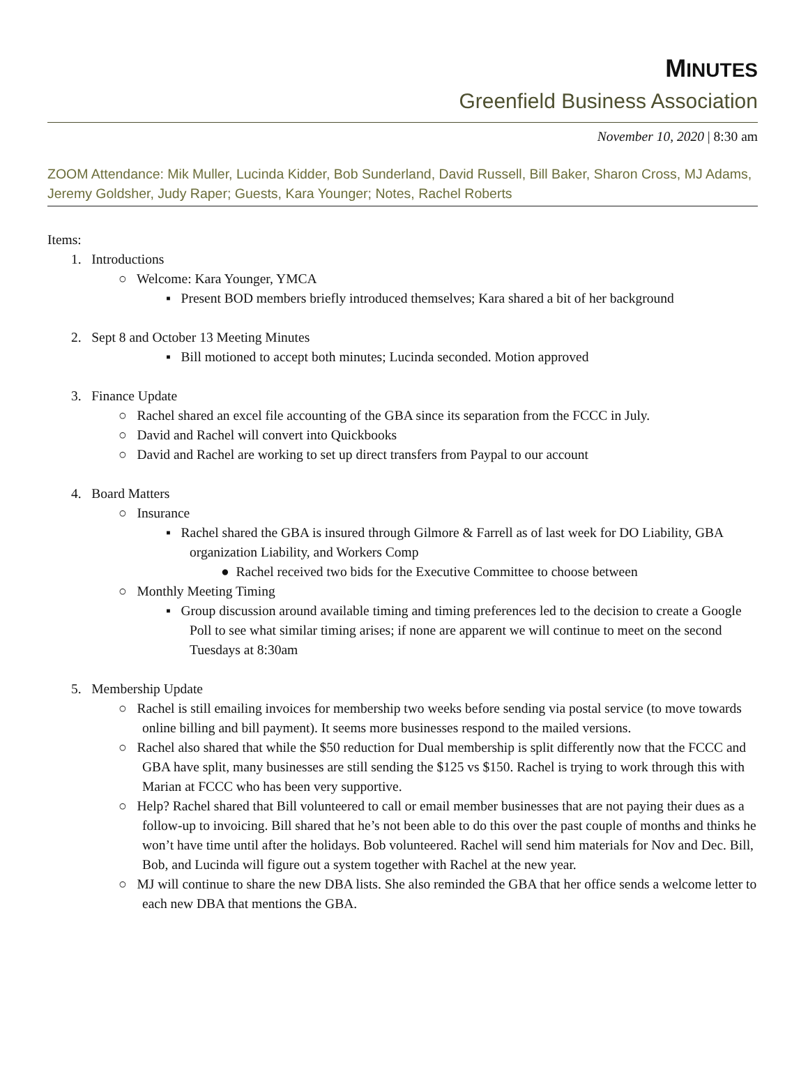MINUTES
Greenfield Business Association
November 10, 2020 | 8:30 am
ZOOM Attendance: Mik Muller, Lucinda Kidder, Bob Sunderland, David Russell, Bill Baker, Sharon Cross, MJ Adams, Jeremy Goldsher, Judy Raper; Guests, Kara Younger; Notes, Rachel Roberts
Items:
1. Introductions
○ Welcome: Kara Younger, YMCA
▪ Present BOD members briefly introduced themselves; Kara shared a bit of her background
2. Sept 8 and October 13 Meeting Minutes
▪ Bill motioned to accept both minutes; Lucinda seconded. Motion approved
3. Finance Update
○ Rachel shared an excel file accounting of the GBA since its separation from the FCCC in July.
○ David and Rachel will convert into Quickbooks
○ David and Rachel are working to set up direct transfers from Paypal to our account
4. Board Matters
○ Insurance
▪ Rachel shared the GBA is insured through Gilmore & Farrell as of last week for DO Liability, GBA organization Liability, and Workers Comp
● Rachel received two bids for the Executive Committee to choose between
○ Monthly Meeting Timing
▪ Group discussion around available timing and timing preferences led to the decision to create a Google Poll to see what similar timing arises; if none are apparent we will continue to meet on the second Tuesdays at 8:30am
5. Membership Update
○ Rachel is still emailing invoices for membership two weeks before sending via postal service (to move towards online billing and bill payment). It seems more businesses respond to the mailed versions.
○ Rachel also shared that while the $50 reduction for Dual membership is split differently now that the FCCC and GBA have split, many businesses are still sending the $125 vs $150. Rachel is trying to work through this with Marian at FCCC who has been very supportive.
○ Help? Rachel shared that Bill volunteered to call or email member businesses that are not paying their dues as a follow-up to invoicing. Bill shared that he’s not been able to do this over the past couple of months and thinks he won’t have time until after the holidays. Bob volunteered. Rachel will send him materials for Nov and Dec. Bill, Bob, and Lucinda will figure out a system together with Rachel at the new year.
○ MJ will continue to share the new DBA lists. She also reminded the GBA that her office sends a welcome letter to each new DBA that mentions the GBA.